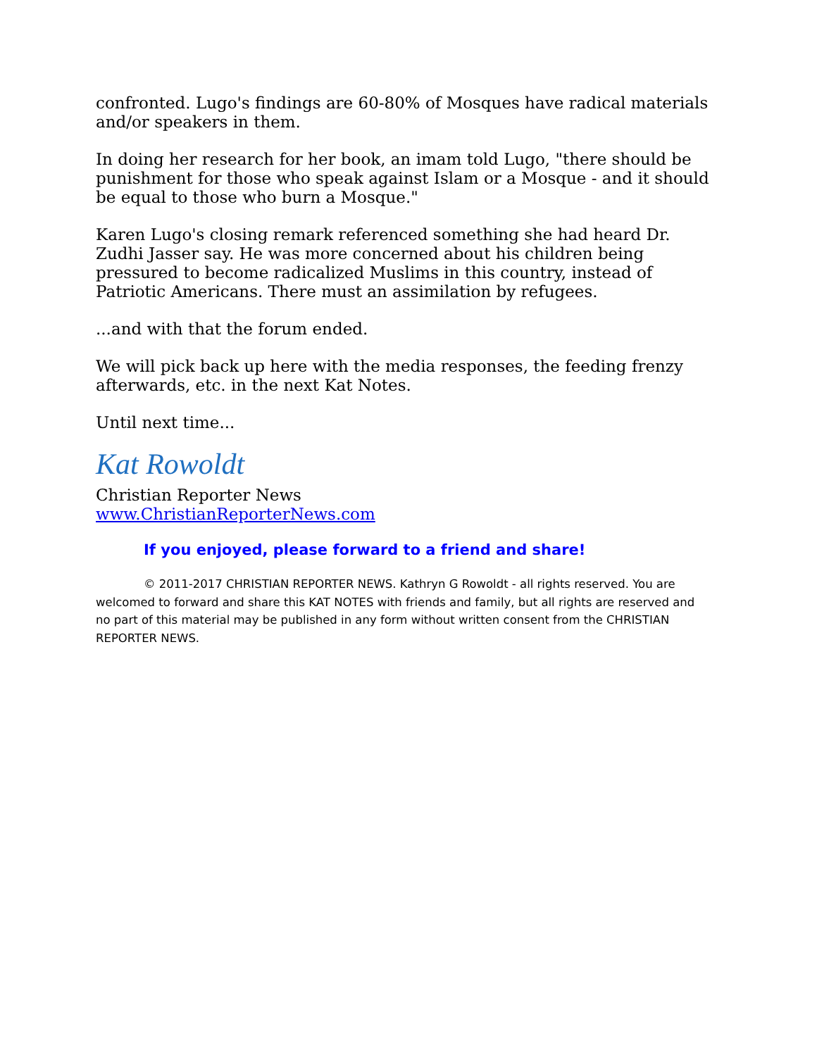confronted. Lugo's findings are 60-80% of Mosques have radical materials and/or speakers in them.
In doing her research for her book, an imam told Lugo, "there should be punishment for those who speak against Islam or a Mosque - and it should be equal to those who burn a Mosque."
Karen Lugo's closing remark referenced something she had heard Dr. Zudhi Jasser say. He was more concerned about his children being pressured to become radicalized Muslims in this country, instead of Patriotic Americans. There must an assimilation by refugees.
...and with that the forum ended.
We will pick back up here with the media responses, the feeding frenzy afterwards, etc. in the next Kat Notes.
Until next time...
Kat Rowoldt
Christian Reporter News
www.ChristianReporterNews.com
If you enjoyed, please forward to a friend and share!
© 2011-2017 CHRISTIAN REPORTER NEWS. Kathryn G Rowoldt - all rights reserved. You are welcomed to forward and share this KAT NOTES with friends and family, but all rights are reserved and no part of this material may be published in any form without written consent from the CHRISTIAN REPORTER NEWS.